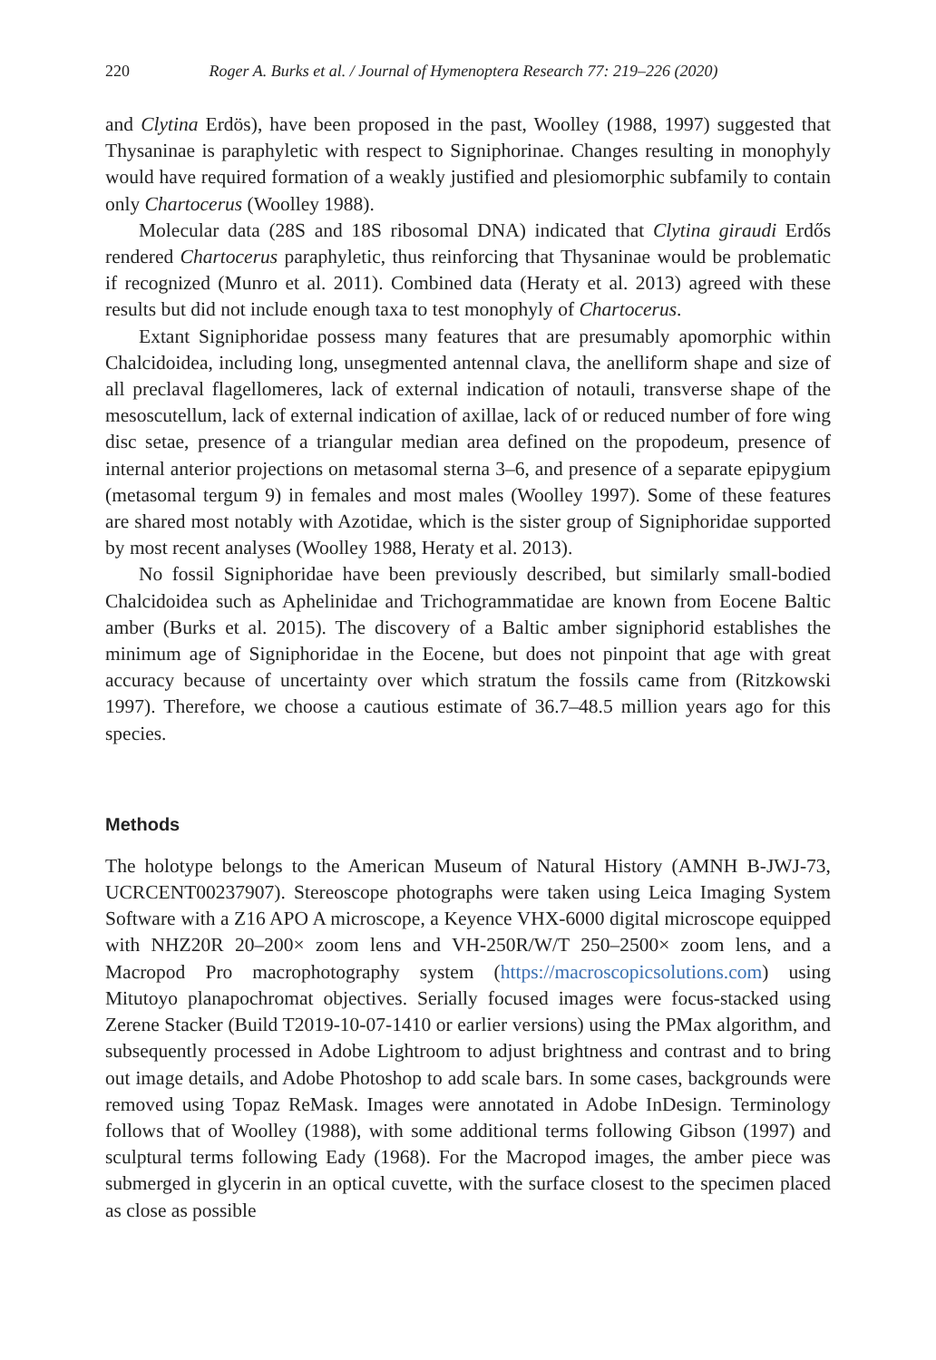220 Roger A. Burks et al. / Journal of Hymenoptera Research 77: 219–226 (2020)
and Clytina Erdös), have been proposed in the past, Woolley (1988, 1997) suggested that Thysaninae is paraphyletic with respect to Signiphorinae. Changes resulting in monophyly would have required formation of a weakly justified and plesiomorphic subfamily to contain only Chartocerus (Woolley 1988).
Molecular data (28S and 18S ribosomal DNA) indicated that Clytina giraudi Erdős rendered Chartocerus paraphyletic, thus reinforcing that Thysaninae would be problematic if recognized (Munro et al. 2011). Combined data (Heraty et al. 2013) agreed with these results but did not include enough taxa to test monophyly of Chartocerus.
Extant Signiphoridae possess many features that are presumably apomorphic within Chalcidoidea, including long, unsegmented antennal clava, the anelliform shape and size of all preclaval flagellomeres, lack of external indication of notauli, transverse shape of the mesoscutellum, lack of external indication of axillae, lack of or reduced number of fore wing disc setae, presence of a triangular median area defined on the propodeum, presence of internal anterior projections on metasomal sterna 3–6, and presence of a separate epipygium (metasomal tergum 9) in females and most males (Woolley 1997). Some of these features are shared most notably with Azotidae, which is the sister group of Signiphoridae supported by most recent analyses (Woolley 1988, Heraty et al. 2013).
No fossil Signiphoridae have been previously described, but similarly small-bodied Chalcidoidea such as Aphelinidae and Trichogrammatidae are known from Eocene Baltic amber (Burks et al. 2015). The discovery of a Baltic amber signiphorid establishes the minimum age of Signiphoridae in the Eocene, but does not pinpoint that age with great accuracy because of uncertainty over which stratum the fossils came from (Ritzkowski 1997). Therefore, we choose a cautious estimate of 36.7–48.5 million years ago for this species.
Methods
The holotype belongs to the American Museum of Natural History (AMNH B-JWJ-73, UCRCENT00237907). Stereoscope photographs were taken using Leica Imaging System Software with a Z16 APO A microscope, a Keyence VHX-6000 digital microscope equipped with NHZ20R 20–200× zoom lens and VH-250R/W/T 250–2500× zoom lens, and a Macropod Pro macrophotography system (https://macroscopicsolutions.com) using Mitutoyo planapochromat objectives. Serially focused images were focus-stacked using Zerene Stacker (Build T2019-10-07-1410 or earlier versions) using the PMax algorithm, and subsequently processed in Adobe Lightroom to adjust brightness and contrast and to bring out image details, and Adobe Photoshop to add scale bars. In some cases, backgrounds were removed using Topaz ReMask. Images were annotated in Adobe InDesign. Terminology follows that of Woolley (1988), with some additional terms following Gibson (1997) and sculptural terms following Eady (1968). For the Macropod images, the amber piece was submerged in glycerin in an optical cuvette, with the surface closest to the specimen placed as close as possible